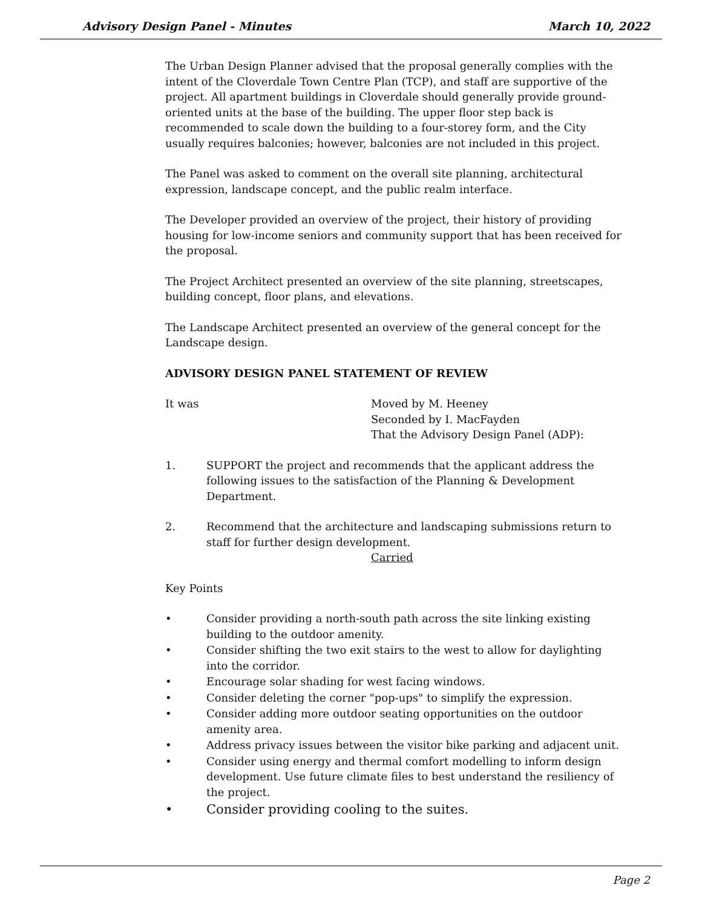Advisory Design Panel - Minutes March 10, 2022
The Urban Design Planner advised that the proposal generally complies with the intent of the Cloverdale Town Centre Plan (TCP), and staff are supportive of the project. All apartment buildings in Cloverdale should generally provide ground-oriented units at the base of the building. The upper floor step back is recommended to scale down the building to a four-storey form, and the City usually requires balconies; however, balconies are not included in this project.
The Panel was asked to comment on the overall site planning, architectural expression, landscape concept, and the public realm interface.
The Developer provided an overview of the project, their history of providing housing for low-income seniors and community support that has been received for the proposal.
The Project Architect presented an overview of the site planning, streetscapes, building concept, floor plans, and elevations.
The Landscape Architect presented an overview of the general concept for the Landscape design.
ADVISORY DESIGN PANEL STATEMENT OF REVIEW
It was Moved by M. Heeney
Seconded by I. MacFayden
That the Advisory Design Panel (ADP):
1. SUPPORT the project and recommends that the applicant address the following issues to the satisfaction of the Planning & Development Department.
2. Recommend that the architecture and landscaping submissions return to staff for further design development.
Carried
Key Points
• Consider providing a north-south path across the site linking existing building to the outdoor amenity.
• Consider shifting the two exit stairs to the west to allow for daylighting into the corridor.
• Encourage solar shading for west facing windows.
• Consider deleting the corner "pop-ups" to simplify the expression.
• Consider adding more outdoor seating opportunities on the outdoor amenity area.
• Address privacy issues between the visitor bike parking and adjacent unit.
• Consider using energy and thermal comfort modelling to inform design development. Use future climate files to best understand the resiliency of the project.
• Consider providing cooling to the suites.
Page 2